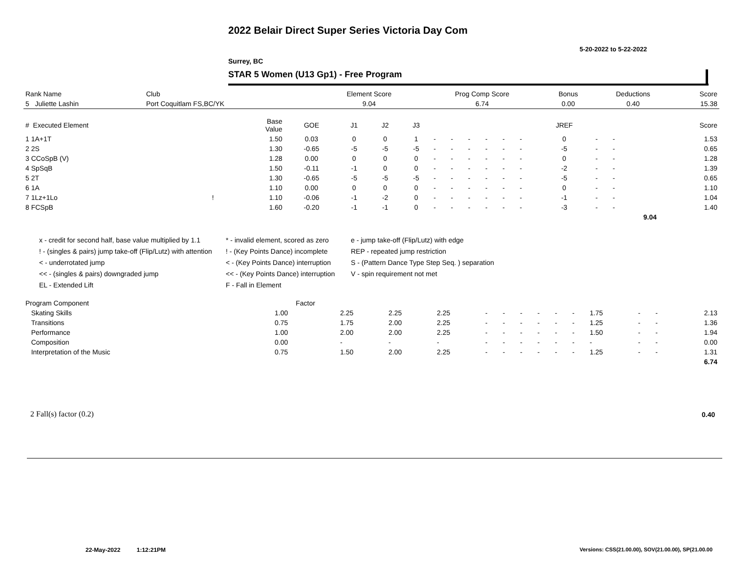2022 Belair Direct Super Series Victoria Day Com
5-20-2022 to 5-22-2022
Surrey, BC
STAR 5 Women (U13 Gp1) - Free Program
| Rank Name | Club | Element Score | Prog Comp Score | Bonus | Deductions | Score |
| --- | --- | --- | --- | --- | --- | --- |
| 5 Juliette Lashin | Port Coquitlam FS,BC/YK | 9.04 | 6.74 | 0.00 | 0.40 | 15.38 |
| # Executed Element | | Base Value | GOE | J1 | J2 | J3 | | | | | | | JREF | | | Score |
| --- | --- | --- | --- | --- | --- | --- | --- | --- | --- | --- | --- | --- | --- | --- | --- | --- |
| 1 1A+1T | | 1.50 | 0.03 | 0 | 0 | 1 | - | - | - | - | - | - | 0 | - | - | 1.53 |
| 2 2S | | 1.30 | -0.65 | -5 | -5 | -5 | - | - | - | - | - | - | -5 | - | - | 0.65 |
| 3 CCoSpB (V) | | 1.28 | 0.00 | 0 | 0 | 0 | - | - | - | - | - | - | 0 | - | - | 1.28 |
| 4 SpSqB | | 1.50 | -0.11 | -1 | 0 | 0 | - | - | - | - | - | - | -2 | - | - | 1.39 |
| 5 2T | | 1.30 | -0.65 | -5 | -5 | -5 | - | - | - | - | - | - | -5 | - | - | 0.65 |
| 6 1A | | 1.10 | 0.00 | 0 | 0 | 0 | - | - | - | - | - | - | 0 | - | - | 1.10 |
| 7 1Lz+1Lo | ! | 1.10 | -0.06 | -1 | -2 | 0 | - | - | - | - | - | - | -1 | - | - | 1.04 |
| 8 FCSpB | | 1.60 | -0.20 | -1 | -1 | 0 | - | - | - | - | - | - | -3 | - | - | 1.40 |
| | | | | | | | | | | | | | | | 9.04 | |
x - credit for second half, base value multiplied by 1.1
! - (singles & pairs) jump take-off (Flip/Lutz) with attention
< - underrotated jump
<< - (singles & pairs) downgraded jump
EL - Extended Lift
* - invalid element, scored as zero
! - (Key Points Dance) incomplete
< - (Key Points Dance) interruption
<< - (Key Points Dance) interruption
F - Fall in Element
e - jump take-off (Flip/Lutz) with edge
REP - repeated jump restriction
S - (Pattern Dance Type Step Seq. ) separation
V - spin requirement not met
| Program Component | Factor | | | | | | | | | | | | | |
| --- | --- | --- | --- | --- | --- | --- | --- | --- | --- | --- | --- | --- | --- | --- |
| Skating Skills | 1.00 | 2.25 | 2.25 | 2.25 | - | - | - | - | - | - | 1.75 | - | - | 2.13 |
| Transitions | 0.75 | 1.75 | 2.00 | 2.25 | - | - | - | - | - | - | 1.25 | - | - | 1.36 |
| Performance | 1.00 | 2.00 | 2.00 | 2.25 | - | - | - | - | - | - | 1.50 | - | - | 1.94 |
| Composition | 0.00 | - | - | - | - | - | - | - | - | - | - | - | - | 0.00 |
| Interpretation of the Music | 0.75 | 1.50 | 2.00 | 2.25 | - | - | - | - | - | - | 1.25 | - | - | 1.31 |
| | | | | | | | | | | | | | | 6.74 |
2 Fall(s) factor (0.2) 0.40
22-May-2022 1:12:21PM
Versions: CSS(21.00.00), SOV(21.00.00), SP(21.00.00